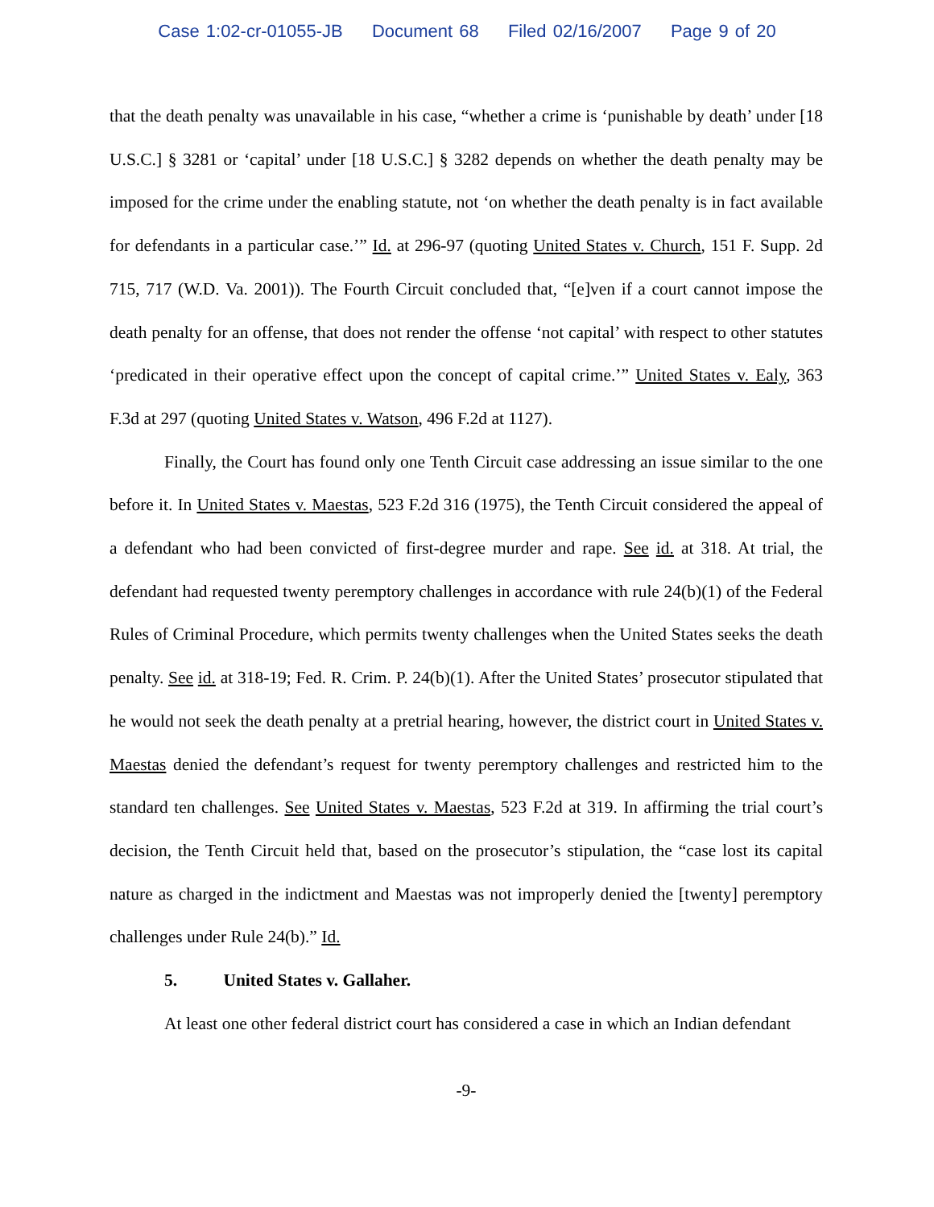Case 1:02-cr-01055-JB Document 68 Filed 02/16/2007 Page 9 of 20
that the death penalty was unavailable in his case, “whether a crime is ‘punishable by death’ under [18 U.S.C.] § 3281 or ‘capital’ under [18 U.S.C.] § 3282 depends on whether the death penalty may be imposed for the crime under the enabling statute, not ‘on whether the death penalty is in fact available for defendants in a particular case.’” Id. at 296-97 (quoting United States v. Church, 151 F. Supp. 2d 715, 717 (W.D. Va. 2001)). The Fourth Circuit concluded that, “[e]ven if a court cannot impose the death penalty for an offense, that does not render the offense ‘not capital’ with respect to other statutes ‘predicated in their operative effect upon the concept of capital crime.’” United States v. Ealy, 363 F.3d at 297 (quoting United States v. Watson, 496 F.2d at 1127).
Finally, the Court has found only one Tenth Circuit case addressing an issue similar to the one before it. In United States v. Maestas, 523 F.2d 316 (1975), the Tenth Circuit considered the appeal of a defendant who had been convicted of first-degree murder and rape. See id. at 318. At trial, the defendant had requested twenty peremptory challenges in accordance with rule 24(b)(1) of the Federal Rules of Criminal Procedure, which permits twenty challenges when the United States seeks the death penalty. See id. at 318-19; Fed. R. Crim. P. 24(b)(1). After the United States’ prosecutor stipulated that he would not seek the death penalty at a pretrial hearing, however, the district court in United States v. Maestas denied the defendant’s request for twenty peremptory challenges and restricted him to the standard ten challenges. See United States v. Maestas, 523 F.2d at 319. In affirming the trial court’s decision, the Tenth Circuit held that, based on the prosecutor’s stipulation, the “case lost its capital nature as charged in the indictment and Maestas was not improperly denied the [twenty] peremptory challenges under Rule 24(b).” Id.
5. United States v. Gallaher.
At least one other federal district court has considered a case in which an Indian defendant
-9-